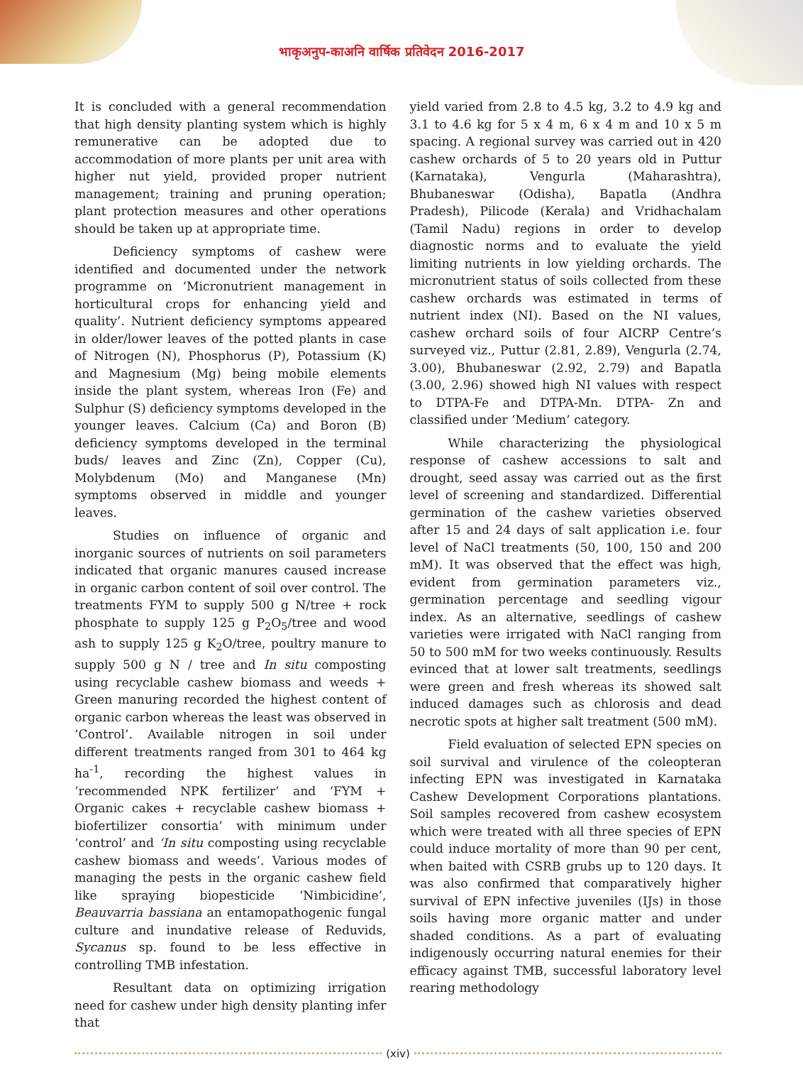भाकृअनुप-काअनि वार्षिक प्रतिवेदन 2016-2017
It is concluded with a general recommendation that high density planting system which is highly remunerative can be adopted due to accommodation of more plants per unit area with higher nut yield, provided proper nutrient management; training and pruning operation; plant protection measures and other operations should be taken up at appropriate time.
Deficiency symptoms of cashew were identified and documented under the network programme on ‘Micronutrient management in horticultural crops for enhancing yield and quality’. Nutrient deficiency symptoms appeared in older/lower leaves of the potted plants in case of Nitrogen (N), Phosphorus (P), Potassium (K) and Magnesium (Mg) being mobile elements inside the plant system, whereas Iron (Fe) and Sulphur (S) deficiency symptoms developed in the younger leaves. Calcium (Ca) and Boron (B) deficiency symptoms developed in the terminal buds/ leaves and Zinc (Zn), Copper (Cu), Molybdenum (Mo) and Manganese (Mn) symptoms observed in middle and younger leaves.
Studies on influence of organic and inorganic sources of nutrients on soil parameters indicated that organic manures caused increase in organic carbon content of soil over control. The treatments FYM to supply 500 g N/tree + rock phosphate to supply 125 g P<sub>2</sub>O<sub>5</sub>/tree and wood ash to supply 125 g K<sub>2</sub>O/tree, poultry manure to supply 500 g N / tree and In situ composting using recyclable cashew biomass and weeds + Green manuring recorded the highest content of organic carbon whereas the least was observed in ‘Control’. Available nitrogen in soil under different treatments ranged from 301 to 464 kg ha<sup>-1</sup>, recording the highest values in ‘recommended NPK fertilizer’ and ‘FYM + Organic cakes + recyclable cashew biomass + biofertilizer consortia’ with minimum under ‘control’ and ‘In situ composting using recyclable cashew biomass and weeds’. Various modes of managing the pests in the organic cashew field like spraying biopesticide ‘Nimbicidine’, Beauvarria bassiana an entamopathogenic fungal culture and inundative release of Reduvids, Sycanus sp. found to be less effective in controlling TMB infestation.
Resultant data on optimizing irrigation need for cashew under high density planting infer that
yield varied from 2.8 to 4.5 kg, 3.2 to 4.9 kg and 3.1 to 4.6 kg for 5 x 4 m, 6 x 4 m and 10 x 5 m spacing. A regional survey was carried out in 420 cashew orchards of 5 to 20 years old in Puttur (Karnataka), Vengurla (Maharashtra), Bhubaneswar (Odisha), Bapatla (Andhra Pradesh), Pilicode (Kerala) and Vridhachalam (Tamil Nadu) regions in order to develop diagnostic norms and to evaluate the yield limiting nutrients in low yielding orchards. The micronutrient status of soils collected from these cashew orchards was estimated in terms of nutrient index (NI). Based on the NI values, cashew orchard soils of four AICRP Centre’s surveyed viz., Puttur (2.81, 2.89), Vengurla (2.74, 3.00), Bhubaneswar (2.92, 2.79) and Bapatla (3.00, 2.96) showed high NI values with respect to DTPA-Fe and DTPA-Mn. DTPA- Zn and classified under ‘Medium’ category.
While characterizing the physiological response of cashew accessions to salt and drought, seed assay was carried out as the first level of screening and standardized. Differential germination of the cashew varieties observed after 15 and 24 days of salt application i.e. four level of NaCl treatments (50, 100, 150 and 200 mM). It was observed that the effect was high, evident from germination parameters viz., germination percentage and seedling vigour index. As an alternative, seedlings of cashew varieties were irrigated with NaCl ranging from 50 to 500 mM for two weeks continuously. Results evinced that at lower salt treatments, seedlings were green and fresh whereas its showed salt induced damages such as chlorosis and dead necrotic spots at higher salt treatment (500 mM).
Field evaluation of selected EPN species on soil survival and virulence of the coleopteran infecting EPN was investigated in Karnataka Cashew Development Corporations plantations. Soil samples recovered from cashew ecosystem which were treated with all three species of EPN could induce mortality of more than 90 per cent, when baited with CSRB grubs up to 120 days. It was also confirmed that comparatively higher survival of EPN infective juveniles (IJs) in those soils having more organic matter and under shaded conditions. As a part of evaluating indigenously occurring natural enemies for their efficacy against TMB, successful laboratory level rearing methodology
(xiv)